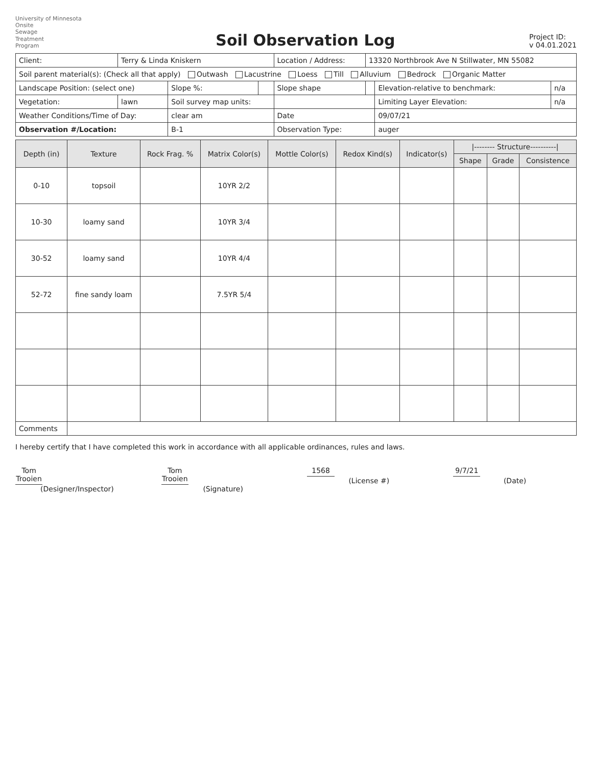University of Minnesota
Onsite
Sewage
Treatment
Program
Soil Observation Log
Project ID:
v 04.01.2021
| Client: | Terry & Linda Kniskern | | | Location / Address: | 13320 Northbrook Ave N Stillwater, MN 55082 | | |
| Soil parent material(s): (Check all that apply) Outwash Lacustrine Loess Till Alluvium Bedrock Organic Matter | | | | | | | |
| Landscape Position: (select one) | | Slope %: | | Slope shape | | Elevation-relative to benchmark: | n/a |
| Vegetation: | lawn | Soil survey map units: | | | | Limiting Layer Elevation: | n/a |
| Weather Conditions/Time of Day: | | clear am | | Date | | 09/07/21 | |
| Observation #/Location: | | B-1 | | Observation Type: | | auger | |
| Depth (in) | Texture | Rock Frag. % | Matrix Color(s) | Mottle Color(s) | Redox Kind(s) | Indicator(s) | /-------- Structure----------/ | | |
| --- | --- | --- | --- | --- | --- | --- | --- | --- | --- |
| | | | | | | | Shape | Grade | Consistence |
| 0-10 | topsoil | | 10YR 2/2 | | | | | | |
| 10-30 | loamy sand | | 10YR 3/4 | | | | | | |
| 30-52 | loamy sand | | 10YR 4/4 | | | | | | |
| 52-72 | fine sandy loam | | 7.5YR 5/4 | | | | | | |
| Comments | | | | | | | | | |
I hereby certify that I have completed this work in accordance with all applicable ordinances, rules and laws.
Tom Trooien
(Designer/Inspector)
Tom Trooien
(Signature)
1568
(License #)
9/7/21
(Date)